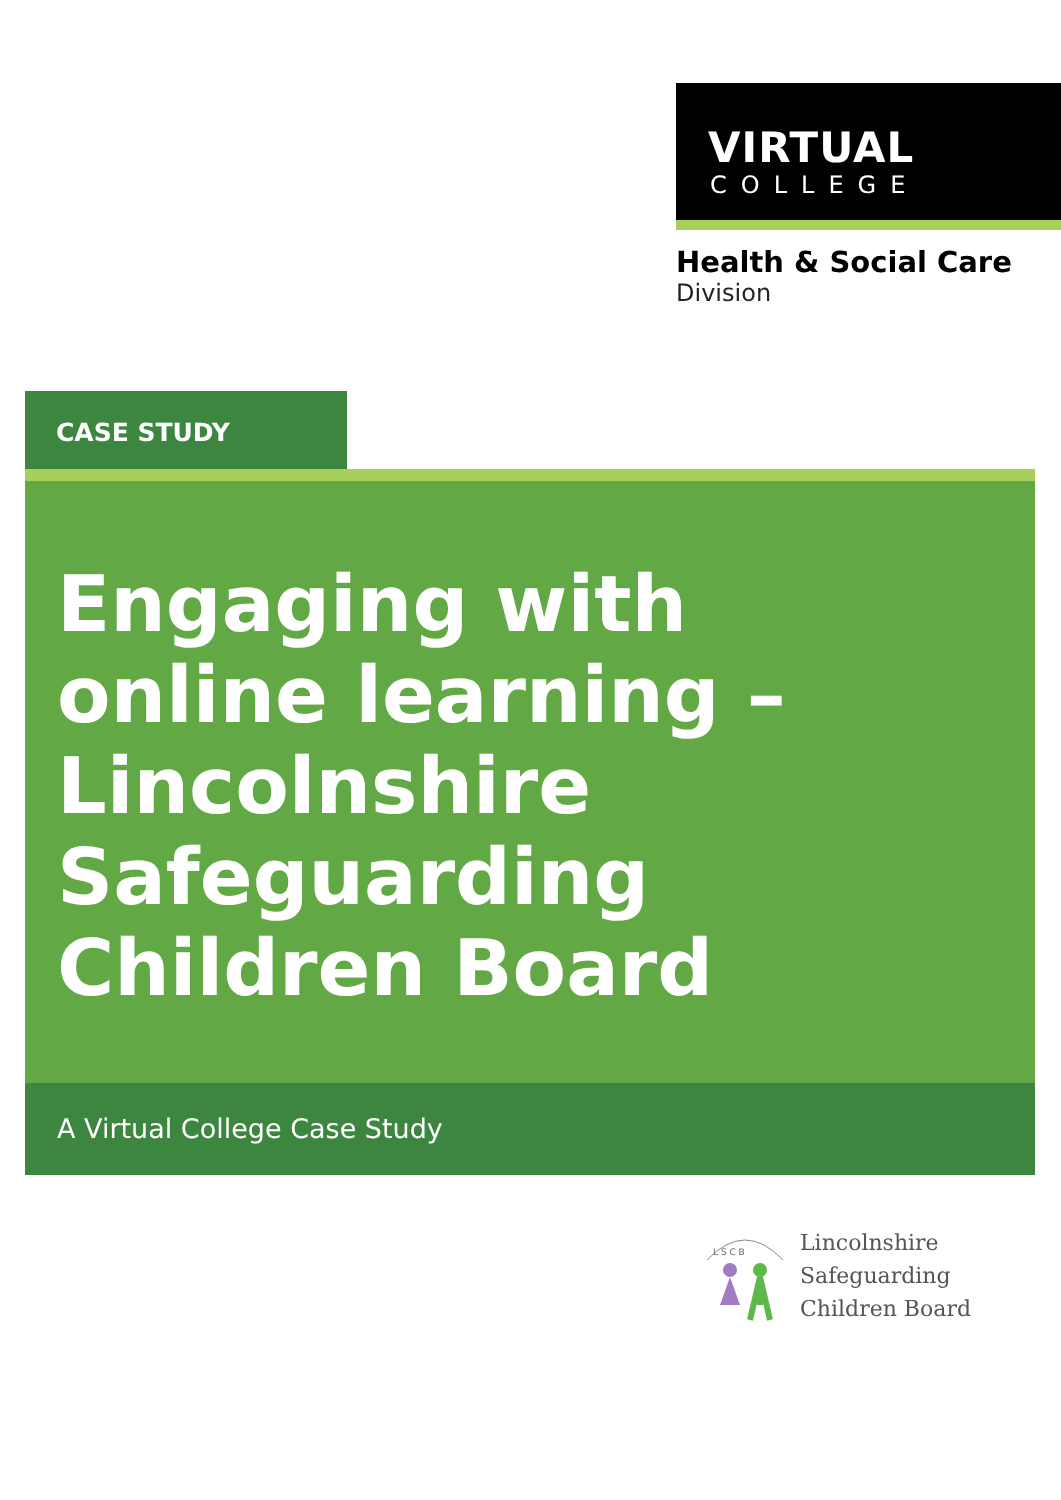VIRTUAL
COLLEGE
Health & Social Care
Division
CASE STUDY
Engaging with
online learning –
Lincolnshire
Safeguarding
Children Board
A Virtual College Case Study
L S C B
Lincolnshire
Safeguarding
Children Board